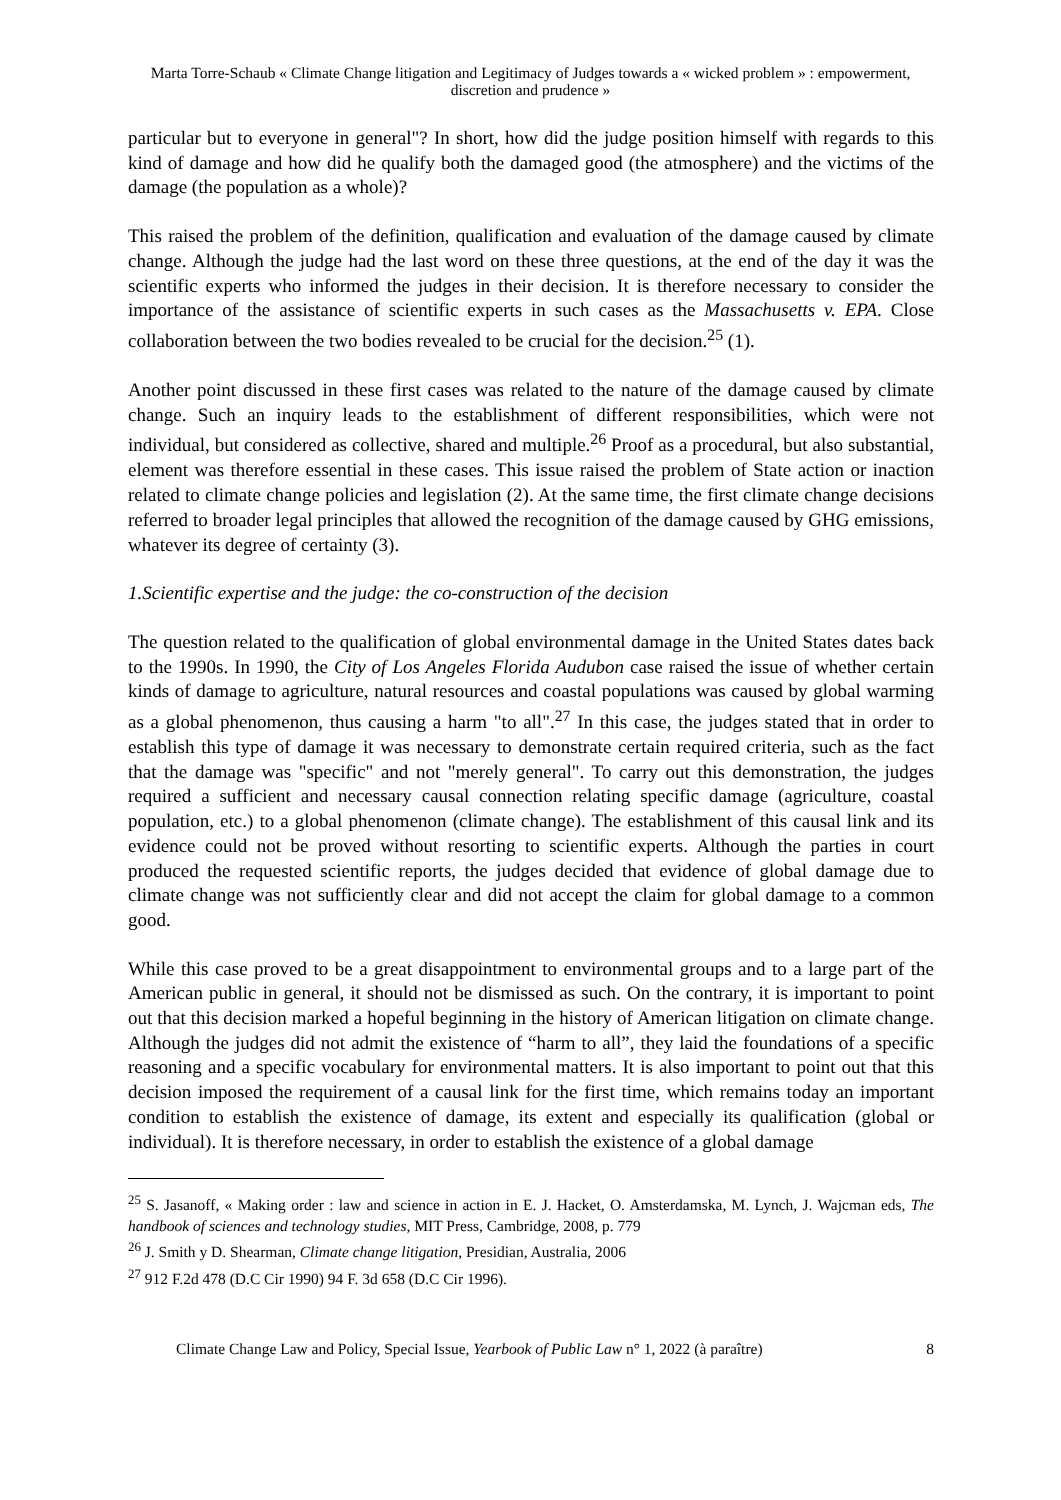Marta Torre-Schaub « Climate Change litigation and Legitimacy of Judges towards a « wicked problem » : empowerment, discretion and prudence »
particular but to everyone in general"? In short, how did the judge position himself with regards to this kind of damage and how did he qualify both the damaged good (the atmosphere) and the victims of the damage (the population as a whole)?
This raised the problem of the definition, qualification and evaluation of the damage caused by climate change. Although the judge had the last word on these three questions, at the end of the day it was the scientific experts who informed the judges in their decision. It is therefore necessary to consider the importance of the assistance of scientific experts in such cases as the Massachusetts v. EPA. Close collaboration between the two bodies revealed to be crucial for the decision.<sup>25</sup> (1).
Another point discussed in these first cases was related to the nature of the damage caused by climate change. Such an inquiry leads to the establishment of different responsibilities, which were not individual, but considered as collective, shared and multiple.<sup>26</sup> Proof as a procedural, but also substantial, element was therefore essential in these cases. This issue raised the problem of State action or inaction related to climate change policies and legislation (2). At the same time, the first climate change decisions referred to broader legal principles that allowed the recognition of the damage caused by GHG emissions, whatever its degree of certainty (3).
1.Scientific expertise and the judge: the co-construction of the decision
The question related to the qualification of global environmental damage in the United States dates back to the 1990s. In 1990, the City of Los Angeles Florida Audubon case raised the issue of whether certain kinds of damage to agriculture, natural resources and coastal populations was caused by global warming as a global phenomenon, thus causing a harm "to all".<sup>27</sup> In this case, the judges stated that in order to establish this type of damage it was necessary to demonstrate certain required criteria, such as the fact that the damage was "specific" and not "merely general". To carry out this demonstration, the judges required a sufficient and necessary causal connection relating specific damage (agriculture, coastal population, etc.) to a global phenomenon (climate change). The establishment of this causal link and its evidence could not be proved without resorting to scientific experts. Although the parties in court produced the requested scientific reports, the judges decided that evidence of global damage due to climate change was not sufficiently clear and did not accept the claim for global damage to a common good.
While this case proved to be a great disappointment to environmental groups and to a large part of the American public in general, it should not be dismissed as such. On the contrary, it is important to point out that this decision marked a hopeful beginning in the history of American litigation on climate change. Although the judges did not admit the existence of “harm to all”, they laid the foundations of a specific reasoning and a specific vocabulary for environmental matters. It is also important to point out that this decision imposed the requirement of a causal link for the first time, which remains today an important condition to establish the existence of damage, its extent and especially its qualification (global or individual). It is therefore necessary, in order to establish the existence of a global damage
<sup>25</sup> S. Jasanoff, « Making order : law and science in action in E. J. Hacket, O. Amsterdamska, M. Lynch, J. Wajcman eds, The handbook of sciences and technology studies, MIT Press, Cambridge, 2008, p. 779
<sup>26</sup> J. Smith y D. Shearman, Climate change litigation, Presidian, Australia, 2006
<sup>27</sup> 912 F.2d 478 (D.C Cir 1990) 94 F. 3d 658 (D.C Cir 1996).
Climate Change Law and Policy, Special Issue, Yearbook of Public Law n° 1, 2022 (à paraître) 8